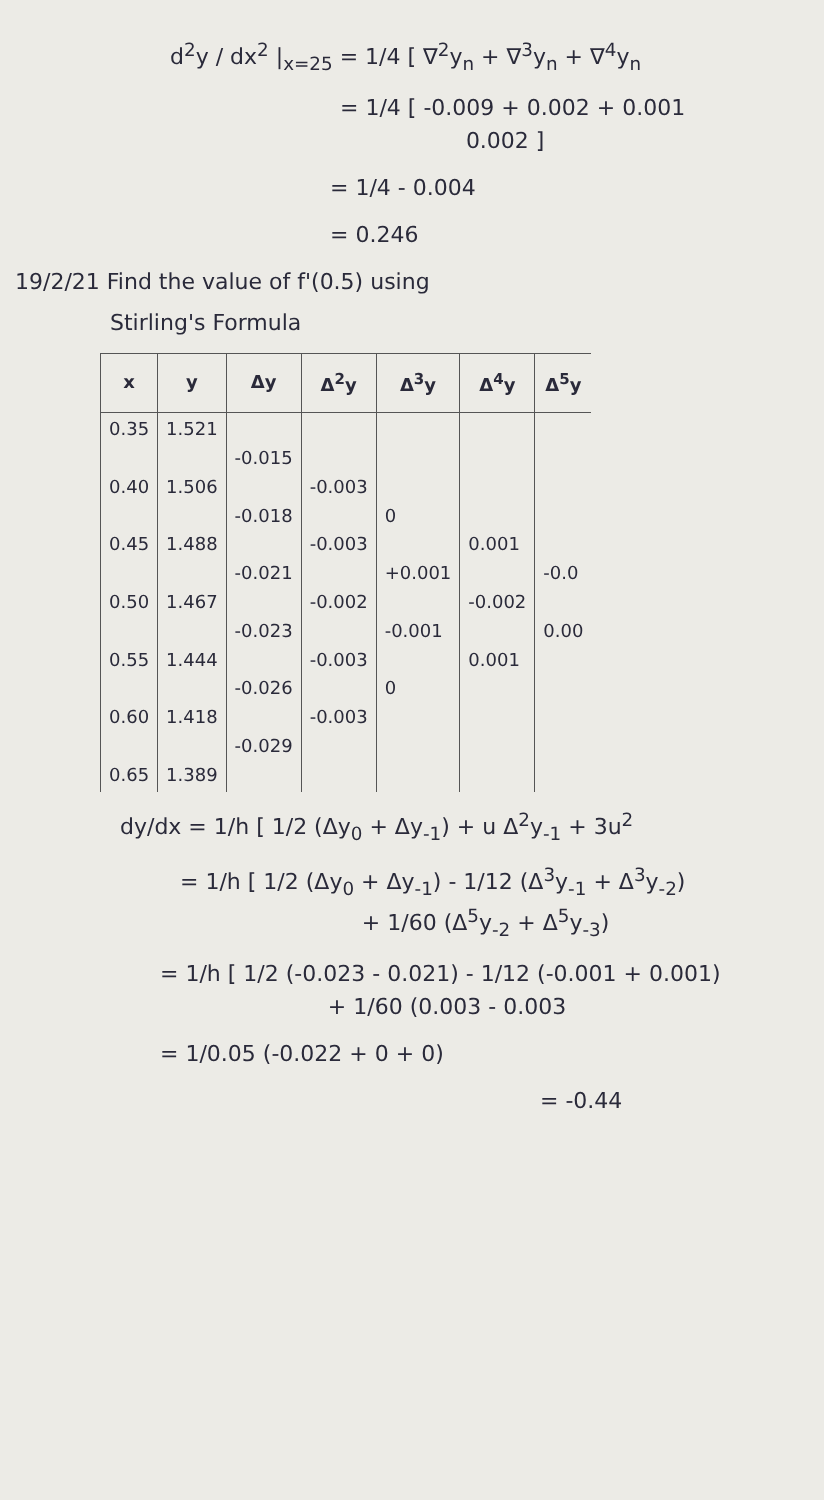d<sup>2</sup>y / dx<sup>2</sup> |<sub>x=25</sub> = 1/4 [ ∇<sup>2</sup>y<sub>n</sub> + ∇<sup>3</sup>y<sub>n</sub> + ∇<sup>4</sup>y<sub>n</sub>
= 1/4 [ -0.009 + 0.002 + 0.001
0.002 ]
= 1/4 - 0.004
= 0.246
19/2/21 Find the value of f'(0.5) using
Stirling's Formula
| x | y | Δy | Δ<sup>2</sup>y | Δ<sup>3</sup>y | Δ<sup>4</sup>y | Δ<sup>5</sup>y |
| --- | --- | --- | --- | --- | --- | --- |
| 0.35 0.40 0.45 0.50 0.55 0.60 0.65 | 1.521 1.506 1.488 1.467 1.444 1.418 1.389 | -0.015 -0.018 -0.021 -0.023 -0.026 -0.029 | -0.003 -0.003 -0.002 -0.003 -0.003 | 0 +0.001 -0.001 0 | 0.001 -0.002 0.001 | -0.0 0.00 |
dy/dx = 1/h [ 1/2 (Δy<sub>0</sub> + Δy<sub>-1</sub>) + u Δ<sup>2</sup>y<sub>-1</sub> + 3u<sup>2</sup>
= 1/h [ 1/2 (Δy<sub>0</sub> + Δy<sub>-1</sub>) - 1/12 (Δ<sup>3</sup>y<sub>-1</sub> + Δ<sup>3</sup>y<sub>-2</sub>)
+ 1/60 (Δ<sup>5</sup>y<sub>-2</sub> + Δ<sup>5</sup>y<sub>-3</sub>)
= 1/h [ 1/2 (-0.023 - 0.021) - 1/12 (-0.001 + 0.001)
+ 1/60 (0.003 - 0.003
= 1/0.05 (-0.022 + 0 + 0)
= -0.44